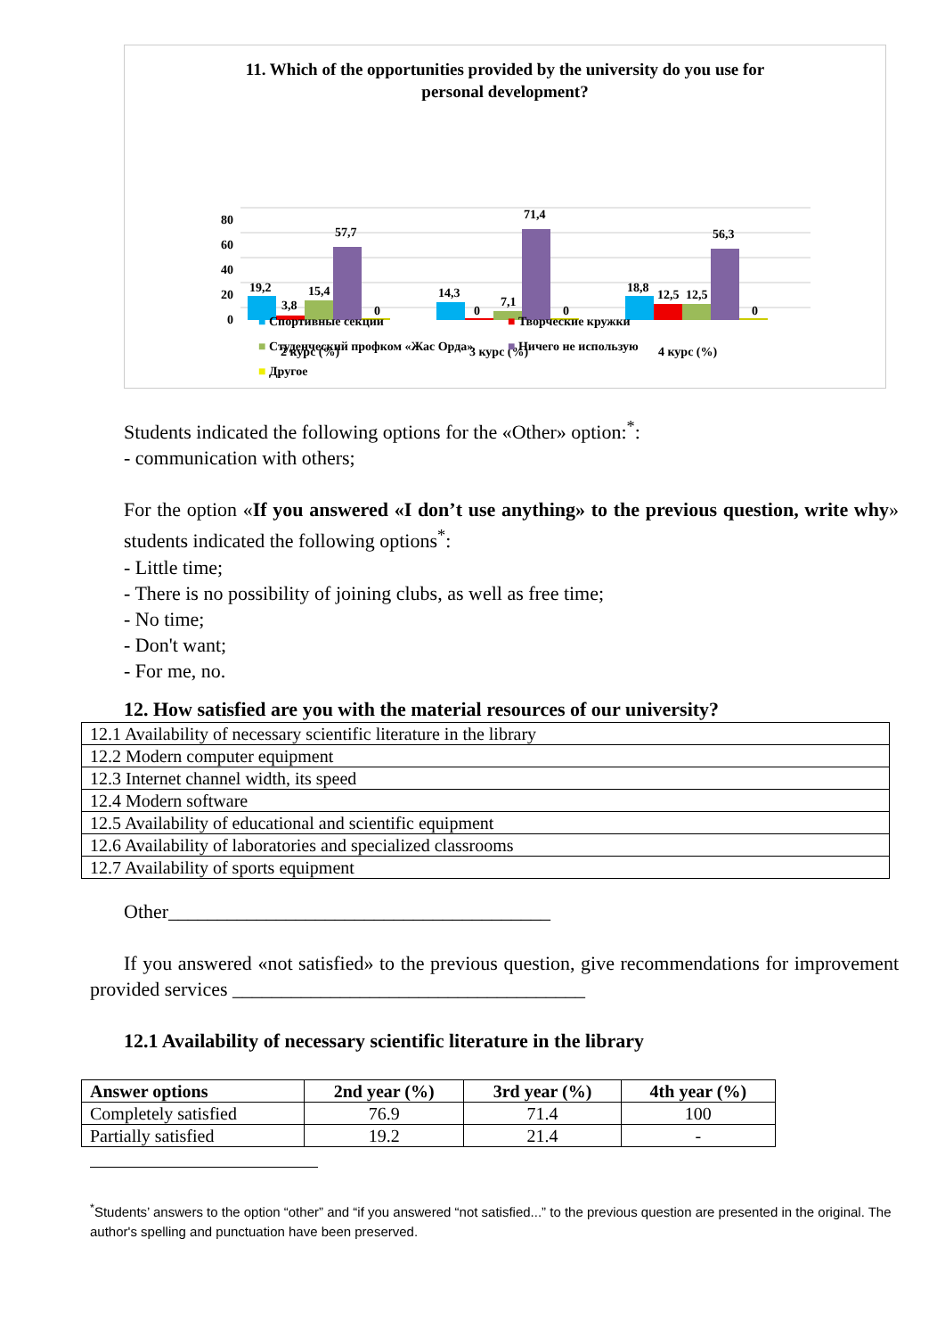11. Which of the opportunities provided by the university do you use for
personal development?
0
20
40
60
80
19,2
3,8
15,4
57,7
0
14,3
0
7,1
71,4
0
18,8
12,5
12,5
56,3
0
2 курс (%)
3 курс (%)
4 курс (%)
■ Спортивные секции ■ Творческие кружки
■ Студенческий профком «Жас Орда» ■ Ничего не использую
■ Другое
Students indicated the following options for the «Other» option:<sup>*</sup>:
- communication with others;
For the option «If you answered «I don’t use anything» to the previous question, write why» students indicated the following options<sup>*</sup>:
- Little time;
- There is no possibility of joining clubs, as well as free time;
- No time;
- Don't want;
- For me, no.
12. How satisfied are you with the material resources of our university?
| 12.1 Availability of necessary scientific literature in the library |
| 12.2 Modern computer equipment |
| 12.3 Internet channel width, its speed |
| 12.4 Modern software |
| 12.5 Availability of educational and scientific equipment |
| 12.6 Availability of laboratories and specialized classrooms |
| 12.7 Availability of sports equipment |
Other_______________________________________
If you answered «not satisfied» to the previous question, give recommendations for improvement provided services ____________________________________
12.1 Availability of necessary scientific literature in the library
| Answer options | 2nd year (%) | 3rd year (%) | 4th year (%) |
| --- | --- | --- | --- |
| Completely satisfied | 76.9 | 71.4 | 100 |
| Partially satisfied | 19.2 | 21.4 | - |
<sup>*</sup> Students’ answers to the option “other” and “if you answered “not satisfied...” to the previous question are presented in the original. The author's spelling and punctuation have been preserved.